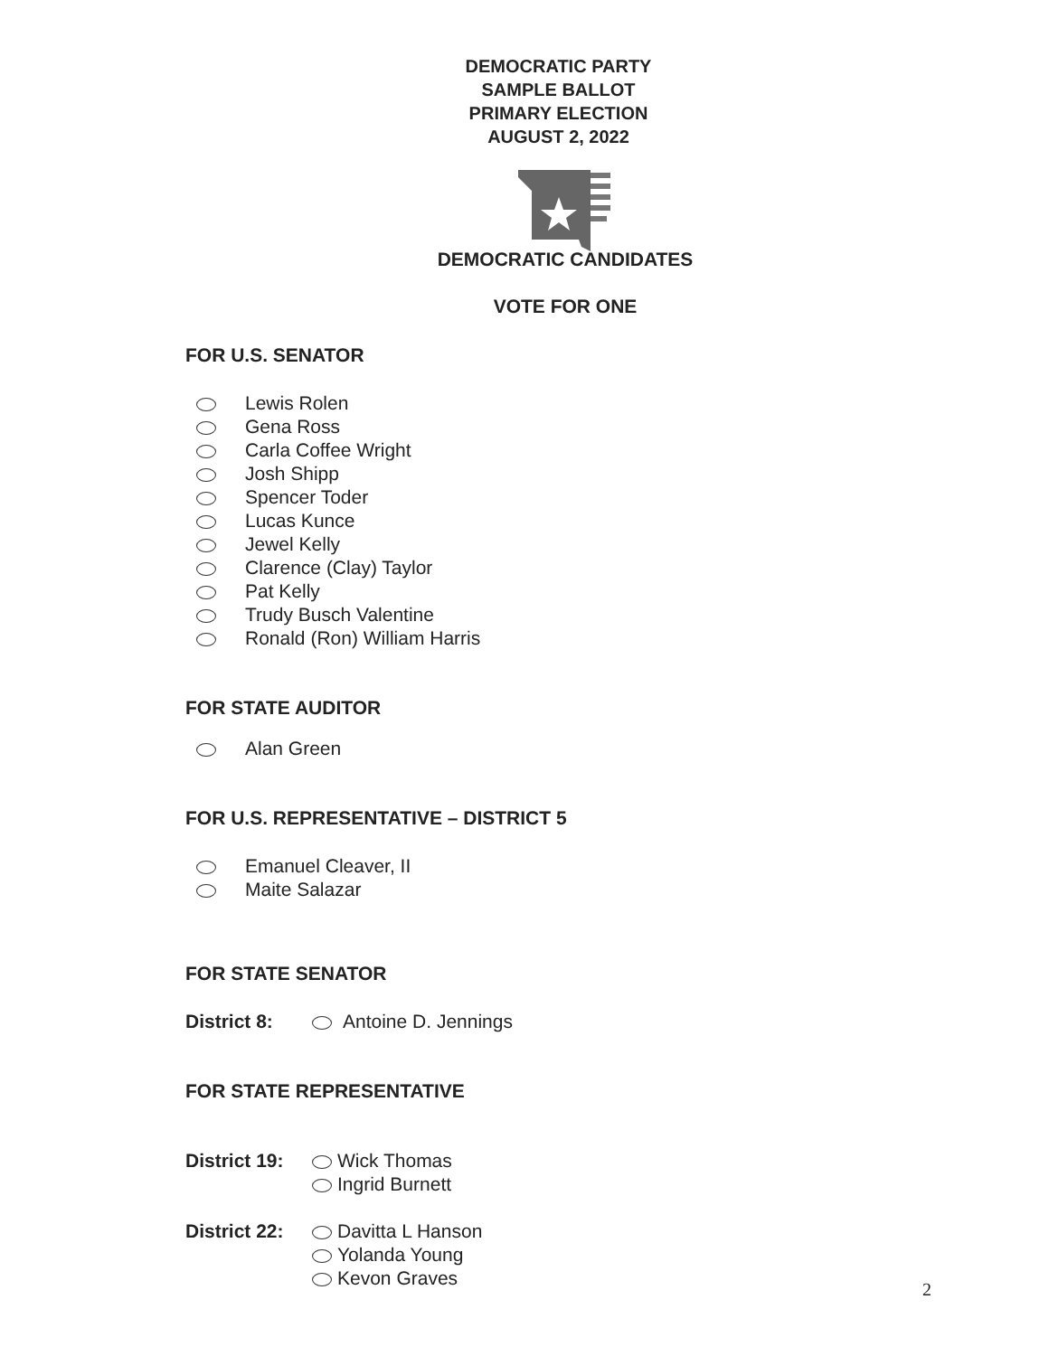DEMOCRATIC PARTY
SAMPLE BALLOT
PRIMARY ELECTION
AUGUST 2, 2022
DEMOCRATIC CANDIDATES
VOTE FOR ONE
FOR U.S. SENATOR
Lewis Rolen
Gena Ross
Carla Coffee Wright
Josh Shipp
Spencer Toder
Lucas Kunce
Jewel Kelly
Clarence (Clay) Taylor
Pat Kelly
Trudy Busch Valentine
Ronald (Ron) William Harris
FOR STATE AUDITOR
Alan Green
FOR U.S. REPRESENTATIVE – DISTRICT 5
Emanuel Cleaver, II
Maite Salazar
FOR STATE SENATOR
District 8: Antoine D. Jennings
FOR STATE REPRESENTATIVE
District 19:
Wick Thomas
Ingrid Burnett
District 22:
Davitta L Hanson
Yolanda Young
Kevon Graves
2